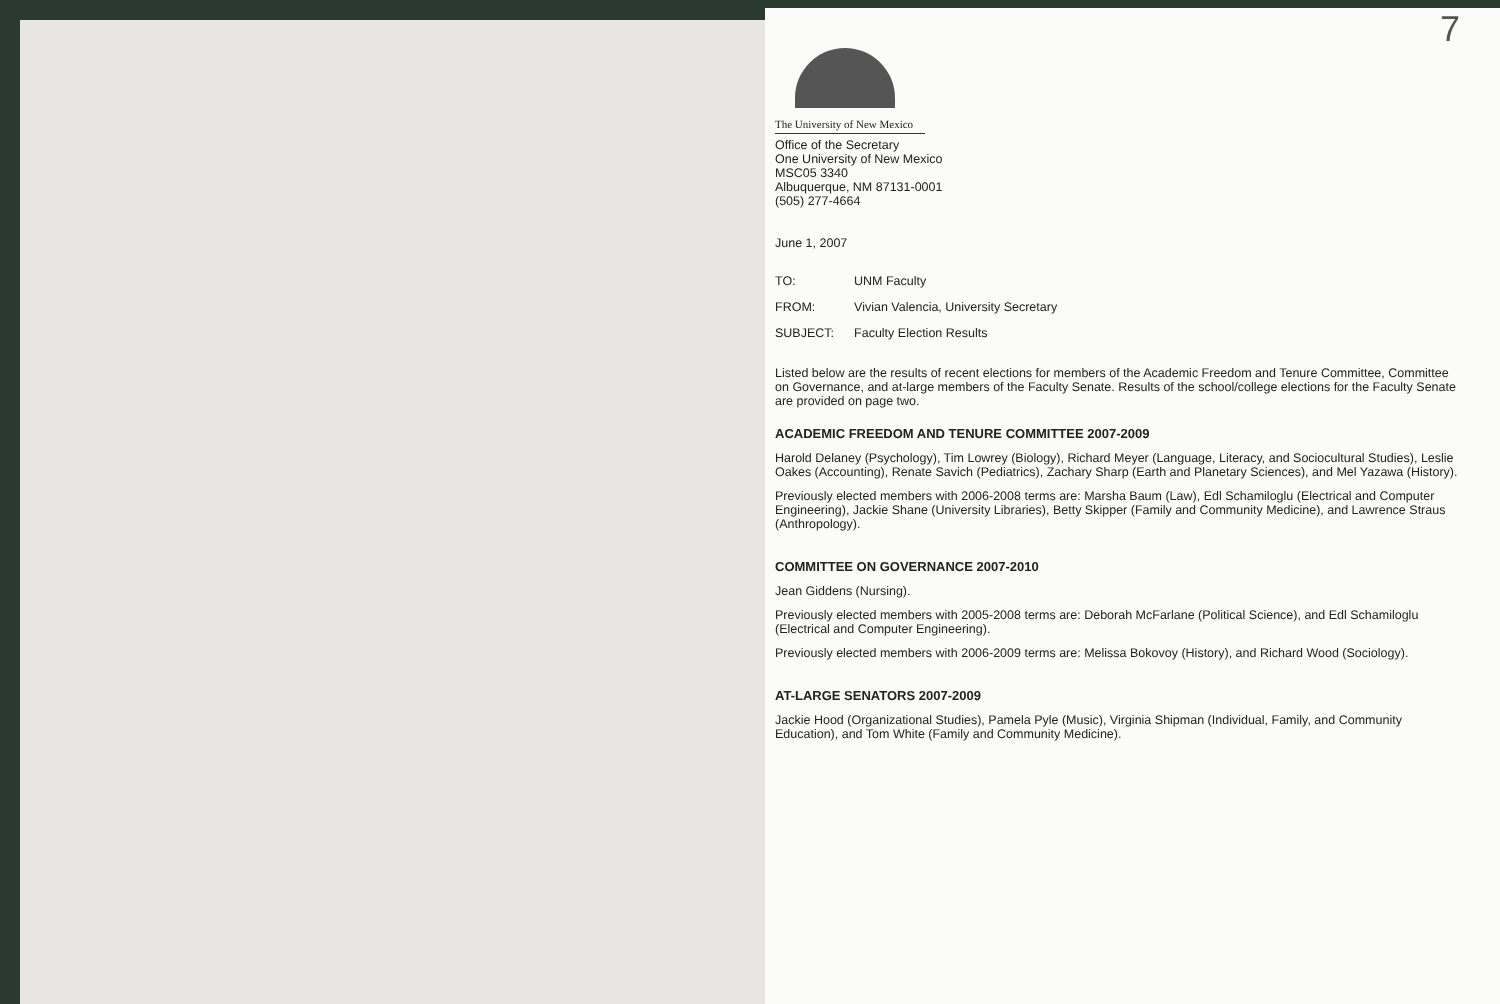7
The University of New Mexico
Office of the Secretary
One University of New Mexico
MSC05 3340
Albuquerque, NM 87131-0001
(505) 277-4664
June 1, 2007
| TO: | UNM Faculty |
| FROM: | Vivian Valencia, University Secretary |
| SUBJECT: | Faculty Election Results |
Listed below are the results of recent elections for members of the Academic Freedom and Tenure Committee, Committee on Governance, and at-large members of the Faculty Senate. Results of the school/college elections for the Faculty Senate are provided on page two.
ACADEMIC FREEDOM AND TENURE COMMITTEE 2007-2009
Harold Delaney (Psychology), Tim Lowrey (Biology), Richard Meyer (Language, Literacy, and Sociocultural Studies), Leslie Oakes (Accounting), Renate Savich (Pediatrics), Zachary Sharp (Earth and Planetary Sciences), and Mel Yazawa (History).
Previously elected members with 2006-2008 terms are: Marsha Baum (Law), Edl Schamiloglu (Electrical and Computer Engineering), Jackie Shane (University Libraries), Betty Skipper (Family and Community Medicine), and Lawrence Straus (Anthropology).
COMMITTEE ON GOVERNANCE 2007-2010
Jean Giddens (Nursing).
Previously elected members with 2005-2008 terms are: Deborah McFarlane (Political Science), and Edl Schamiloglu (Electrical and Computer Engineering).
Previously elected members with 2006-2009 terms are: Melissa Bokovoy (History), and Richard Wood (Sociology).
AT-LARGE SENATORS 2007-2009
Jackie Hood (Organizational Studies), Pamela Pyle (Music), Virginia Shipman (Individual, Family, and Community Education), and Tom White (Family and Community Medicine).